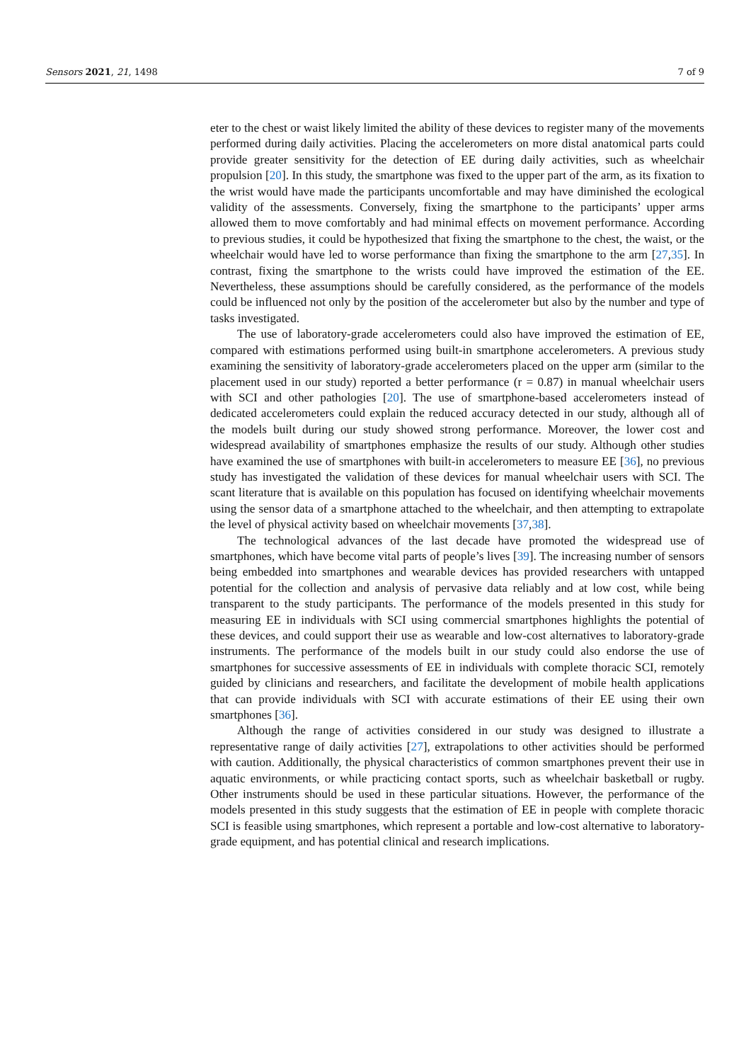Sensors 2021, 21, 1498 7 of 9
eter to the chest or waist likely limited the ability of these devices to register many of the movements performed during daily activities. Placing the accelerometers on more distal anatomical parts could provide greater sensitivity for the detection of EE during daily activities, such as wheelchair propulsion [20]. In this study, the smartphone was fixed to the upper part of the arm, as its fixation to the wrist would have made the participants uncomfortable and may have diminished the ecological validity of the assessments. Conversely, fixing the smartphone to the participants’ upper arms allowed them to move comfortably and had minimal effects on movement performance. According to previous studies, it could be hypothesized that fixing the smartphone to the chest, the waist, or the wheelchair would have led to worse performance than fixing the smartphone to the arm [27,35]. In contrast, fixing the smartphone to the wrists could have improved the estimation of the EE. Nevertheless, these assumptions should be carefully considered, as the performance of the models could be influenced not only by the position of the accelerometer but also by the number and type of tasks investigated.
The use of laboratory-grade accelerometers could also have improved the estimation of EE, compared with estimations performed using built-in smartphone accelerometers. A previous study examining the sensitivity of laboratory-grade accelerometers placed on the upper arm (similar to the placement used in our study) reported a better performance (r = 0.87) in manual wheelchair users with SCI and other pathologies [20]. The use of smartphone-based accelerometers instead of dedicated accelerometers could explain the reduced accuracy detected in our study, although all of the models built during our study showed strong performance. Moreover, the lower cost and widespread availability of smartphones emphasize the results of our study. Although other studies have examined the use of smartphones with built-in accelerometers to measure EE [36], no previous study has investigated the validation of these devices for manual wheelchair users with SCI. The scant literature that is available on this population has focused on identifying wheelchair movements using the sensor data of a smartphone attached to the wheelchair, and then attempting to extrapolate the level of physical activity based on wheelchair movements [37,38].
The technological advances of the last decade have promoted the widespread use of smartphones, which have become vital parts of people’s lives [39]. The increasing number of sensors being embedded into smartphones and wearable devices has provided researchers with untapped potential for the collection and analysis of pervasive data reliably and at low cost, while being transparent to the study participants. The performance of the models presented in this study for measuring EE in individuals with SCI using commercial smartphones highlights the potential of these devices, and could support their use as wearable and low-cost alternatives to laboratory-grade instruments. The performance of the models built in our study could also endorse the use of smartphones for successive assessments of EE in individuals with complete thoracic SCI, remotely guided by clinicians and researchers, and facilitate the development of mobile health applications that can provide individuals with SCI with accurate estimations of their EE using their own smartphones [36].
Although the range of activities considered in our study was designed to illustrate a representative range of daily activities [27], extrapolations to other activities should be performed with caution. Additionally, the physical characteristics of common smartphones prevent their use in aquatic environments, or while practicing contact sports, such as wheelchair basketball or rugby. Other instruments should be used in these particular situations. However, the performance of the models presented in this study suggests that the estimation of EE in people with complete thoracic SCI is feasible using smartphones, which represent a portable and low-cost alternative to laboratory-grade equipment, and has potential clinical and research implications.